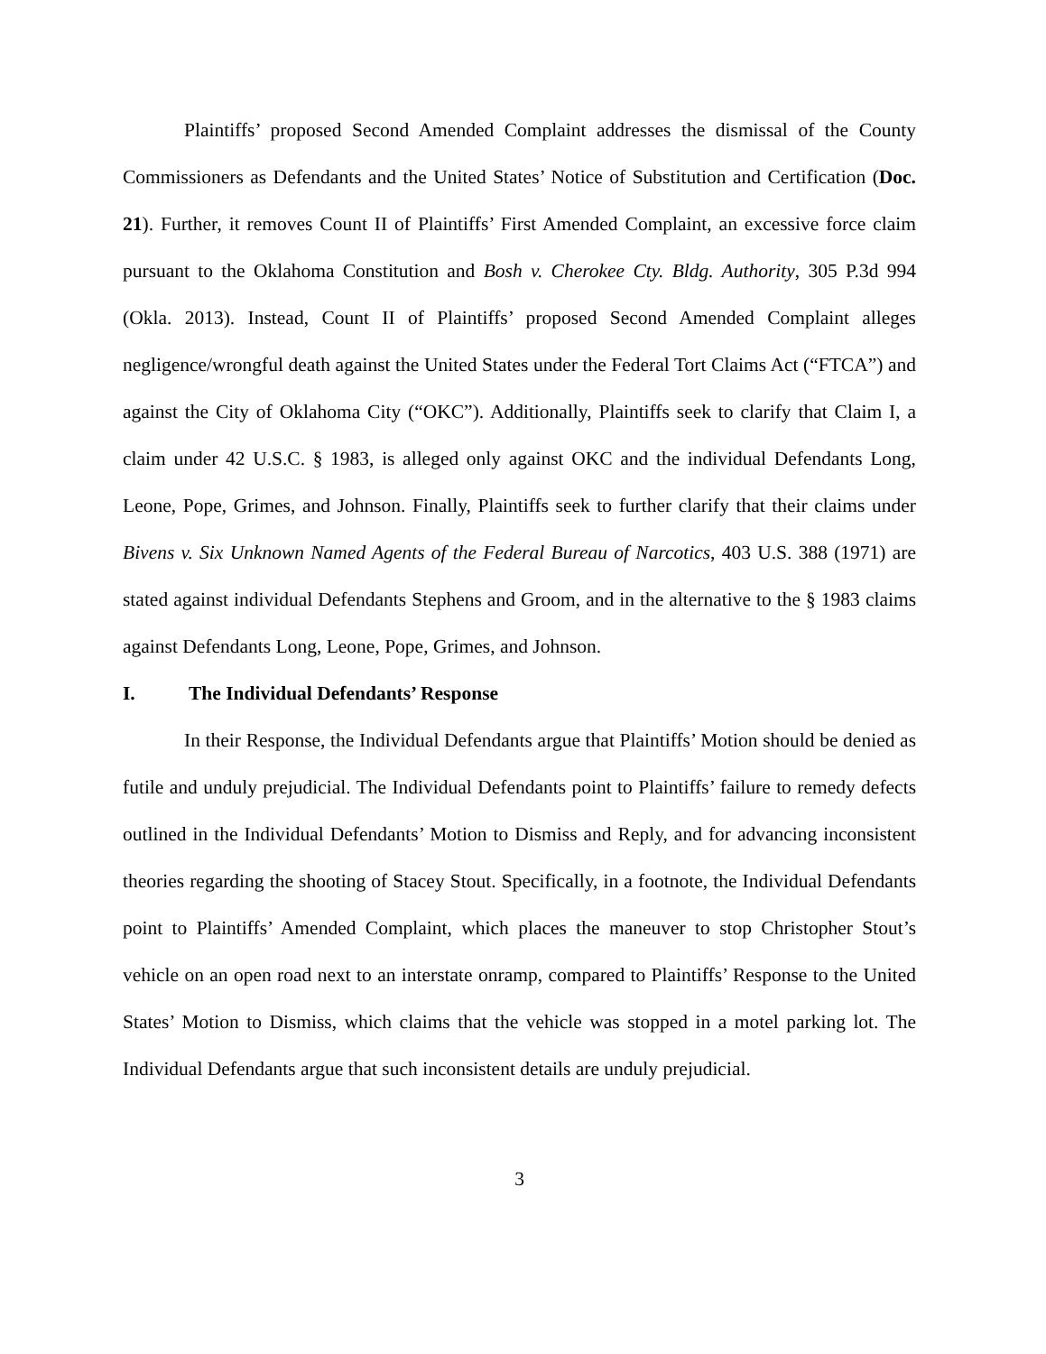Plaintiffs’ proposed Second Amended Complaint addresses the dismissal of the County Commissioners as Defendants and the United States’ Notice of Substitution and Certification (Doc. 21). Further, it removes Count II of Plaintiffs’ First Amended Complaint, an excessive force claim pursuant to the Oklahoma Constitution and Bosh v. Cherokee Cty. Bldg. Authority, 305 P.3d 994 (Okla. 2013). Instead, Count II of Plaintiffs’ proposed Second Amended Complaint alleges negligence/wrongful death against the United States under the Federal Tort Claims Act (“FTCA”) and against the City of Oklahoma City (“OKC”). Additionally, Plaintiffs seek to clarify that Claim I, a claim under 42 U.S.C. § 1983, is alleged only against OKC and the individual Defendants Long, Leone, Pope, Grimes, and Johnson. Finally, Plaintiffs seek to further clarify that their claims under Bivens v. Six Unknown Named Agents of the Federal Bureau of Narcotics, 403 U.S. 388 (1971) are stated against individual Defendants Stephens and Groom, and in the alternative to the § 1983 claims against Defendants Long, Leone, Pope, Grimes, and Johnson.
I. The Individual Defendants’ Response
In their Response, the Individual Defendants argue that Plaintiffs’ Motion should be denied as futile and unduly prejudicial. The Individual Defendants point to Plaintiffs’ failure to remedy defects outlined in the Individual Defendants’ Motion to Dismiss and Reply, and for advancing inconsistent theories regarding the shooting of Stacey Stout. Specifically, in a footnote, the Individual Defendants point to Plaintiffs’ Amended Complaint, which places the maneuver to stop Christopher Stout’s vehicle on an open road next to an interstate onramp, compared to Plaintiffs’ Response to the United States’ Motion to Dismiss, which claims that the vehicle was stopped in a motel parking lot. The Individual Defendants argue that such inconsistent details are unduly prejudicial.
3